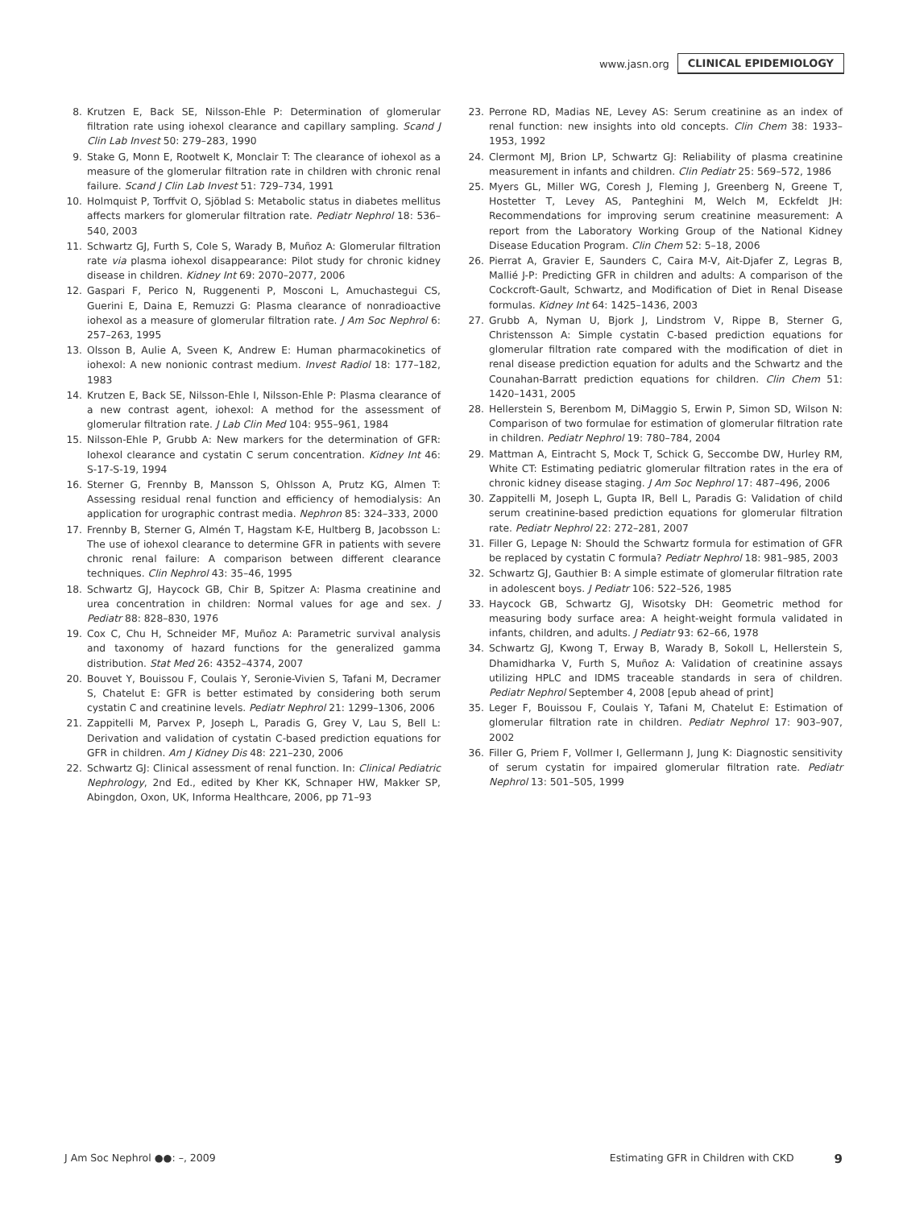www.jasn.org CLINICAL EPIDEMIOLOGY
8. Krutzen E, Back SE, Nilsson-Ehle P: Determination of glomerular filtration rate using iohexol clearance and capillary sampling. Scand J Clin Lab Invest 50: 279–283, 1990
9. Stake G, Monn E, Rootwelt K, Monclair T: The clearance of iohexol as a measure of the glomerular filtration rate in children with chronic renal failure. Scand J Clin Lab Invest 51: 729–734, 1991
10. Holmquist P, Torffvit O, Sjöblad S: Metabolic status in diabetes mellitus affects markers for glomerular filtration rate. Pediatr Nephrol 18: 536–540, 2003
11. Schwartz GJ, Furth S, Cole S, Warady B, Muñoz A: Glomerular filtration rate via plasma iohexol disappearance: Pilot study for chronic kidney disease in children. Kidney Int 69: 2070–2077, 2006
12. Gaspari F, Perico N, Ruggenenti P, Mosconi L, Amuchastegui CS, Guerini E, Daina E, Remuzzi G: Plasma clearance of nonradioactive iohexol as a measure of glomerular filtration rate. J Am Soc Nephrol 6: 257–263, 1995
13. Olsson B, Aulie A, Sveen K, Andrew E: Human pharmacokinetics of iohexol: A new nonionic contrast medium. Invest Radiol 18: 177–182, 1983
14. Krutzen E, Back SE, Nilsson-Ehle I, Nilsson-Ehle P: Plasma clearance of a new contrast agent, iohexol: A method for the assessment of glomerular filtration rate. J Lab Clin Med 104: 955–961, 1984
15. Nilsson-Ehle P, Grubb A: New markers for the determination of GFR: Iohexol clearance and cystatin C serum concentration. Kidney Int 46: S-17-S-19, 1994
16. Sterner G, Frennby B, Mansson S, Ohlsson A, Prutz KG, Almen T: Assessing residual renal function and efficiency of hemodialysis: An application for urographic contrast media. Nephron 85: 324–333, 2000
17. Frennby B, Sterner G, Almén T, Hagstam K-E, Hultberg B, Jacobsson L: The use of iohexol clearance to determine GFR in patients with severe chronic renal failure: A comparison between different clearance techniques. Clin Nephrol 43: 35–46, 1995
18. Schwartz GJ, Haycock GB, Chir B, Spitzer A: Plasma creatinine and urea concentration in children: Normal values for age and sex. J Pediatr 88: 828–830, 1976
19. Cox C, Chu H, Schneider MF, Muñoz A: Parametric survival analysis and taxonomy of hazard functions for the generalized gamma distribution. Stat Med 26: 4352–4374, 2007
20. Bouvet Y, Bouissou F, Coulais Y, Seronie-Vivien S, Tafani M, Decramer S, Chatelut E: GFR is better estimated by considering both serum cystatin C and creatinine levels. Pediatr Nephrol 21: 1299–1306, 2006
21. Zappitelli M, Parvex P, Joseph L, Paradis G, Grey V, Lau S, Bell L: Derivation and validation of cystatin C-based prediction equations for GFR in children. Am J Kidney Dis 48: 221–230, 2006
22. Schwartz GJ: Clinical assessment of renal function. In: Clinical Pediatric Nephrology, 2nd Ed., edited by Kher KK, Schnaper HW, Makker SP, Abingdon, Oxon, UK, Informa Healthcare, 2006, pp 71–93
23. Perrone RD, Madias NE, Levey AS: Serum creatinine as an index of renal function: new insights into old concepts. Clin Chem 38: 1933–1953, 1992
24. Clermont MJ, Brion LP, Schwartz GJ: Reliability of plasma creatinine measurement in infants and children. Clin Pediatr 25: 569–572, 1986
25. Myers GL, Miller WG, Coresh J, Fleming J, Greenberg N, Greene T, Hostetter T, Levey AS, Panteghini M, Welch M, Eckfeldt JH: Recommendations for improving serum creatinine measurement: A report from the Laboratory Working Group of the National Kidney Disease Education Program. Clin Chem 52: 5–18, 2006
26. Pierrat A, Gravier E, Saunders C, Caira M-V, Ait-Djafer Z, Legras B, Mallié J-P: Predicting GFR in children and adults: A comparison of the Cockcroft-Gault, Schwartz, and Modification of Diet in Renal Disease formulas. Kidney Int 64: 1425–1436, 2003
27. Grubb A, Nyman U, Bjork J, Lindstrom V, Rippe B, Sterner G, Christensson A: Simple cystatin C-based prediction equations for glomerular filtration rate compared with the modification of diet in renal disease prediction equation for adults and the Schwartz and the Counahan-Barratt prediction equations for children. Clin Chem 51: 1420–1431, 2005
28. Hellerstein S, Berenbom M, DiMaggio S, Erwin P, Simon SD, Wilson N: Comparison of two formulae for estimation of glomerular filtration rate in children. Pediatr Nephrol 19: 780–784, 2004
29. Mattman A, Eintracht S, Mock T, Schick G, Seccombe DW, Hurley RM, White CT: Estimating pediatric glomerular filtration rates in the era of chronic kidney disease staging. J Am Soc Nephrol 17: 487–496, 2006
30. Zappitelli M, Joseph L, Gupta IR, Bell L, Paradis G: Validation of child serum creatinine-based prediction equations for glomerular filtration rate. Pediatr Nephrol 22: 272–281, 2007
31. Filler G, Lepage N: Should the Schwartz formula for estimation of GFR be replaced by cystatin C formula? Pediatr Nephrol 18: 981–985, 2003
32. Schwartz GJ, Gauthier B: A simple estimate of glomerular filtration rate in adolescent boys. J Pediatr 106: 522–526, 1985
33. Haycock GB, Schwartz GJ, Wisotsky DH: Geometric method for measuring body surface area: A height-weight formula validated in infants, children, and adults. J Pediatr 93: 62–66, 1978
34. Schwartz GJ, Kwong T, Erway B, Warady B, Sokoll L, Hellerstein S, Dhamidharka V, Furth S, Muñoz A: Validation of creatinine assays utilizing HPLC and IDMS traceable standards in sera of children. Pediatr Nephrol September 4, 2008 [epub ahead of print]
35. Leger F, Bouissou F, Coulais Y, Tafani M, Chatelut E: Estimation of glomerular filtration rate in children. Pediatr Nephrol 17: 903–907, 2002
36. Filler G, Priem F, Vollmer I, Gellermann J, Jung K: Diagnostic sensitivity of serum cystatin for impaired glomerular filtration rate. Pediatr Nephrol 13: 501–505, 1999
J Am Soc Nephrol ●●: –, 2009 Estimating GFR in Children with CKD 9